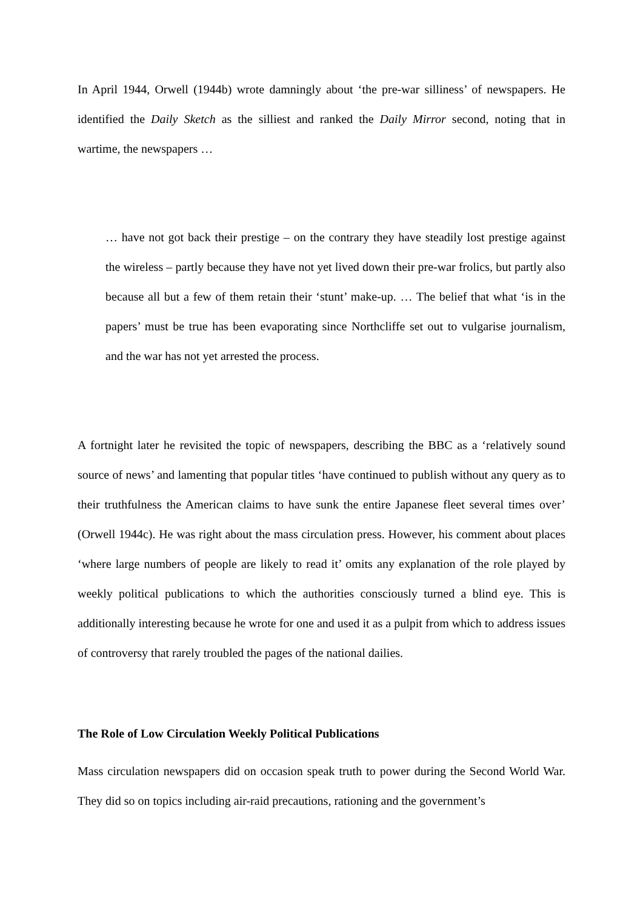In April 1944, Orwell (1944b) wrote damningly about ‘the pre-war silliness’ of newspapers. He identified the Daily Sketch as the silliest and ranked the Daily Mirror second, noting that in wartime, the newspapers …
… have not got back their prestige – on the contrary they have steadily lost prestige against the wireless – partly because they have not yet lived down their pre-war frolics, but partly also because all but a few of them retain their ‘stunt’ make-up. … The belief that what ‘is in the papers’ must be true has been evaporating since Northcliffe set out to vulgarise journalism, and the war has not yet arrested the process.
A fortnight later he revisited the topic of newspapers, describing the BBC as a ‘relatively sound source of news’ and lamenting that popular titles ‘have continued to publish without any query as to their truthfulness the American claims to have sunk the entire Japanese fleet several times over’ (Orwell 1944c). He was right about the mass circulation press. However, his comment about places ‘where large numbers of people are likely to read it’ omits any explanation of the role played by weekly political publications to which the authorities consciously turned a blind eye. This is additionally interesting because he wrote for one and used it as a pulpit from which to address issues of controversy that rarely troubled the pages of the national dailies.
The Role of Low Circulation Weekly Political Publications
Mass circulation newspapers did on occasion speak truth to power during the Second World War. They did so on topics including air-raid precautions, rationing and the government’s